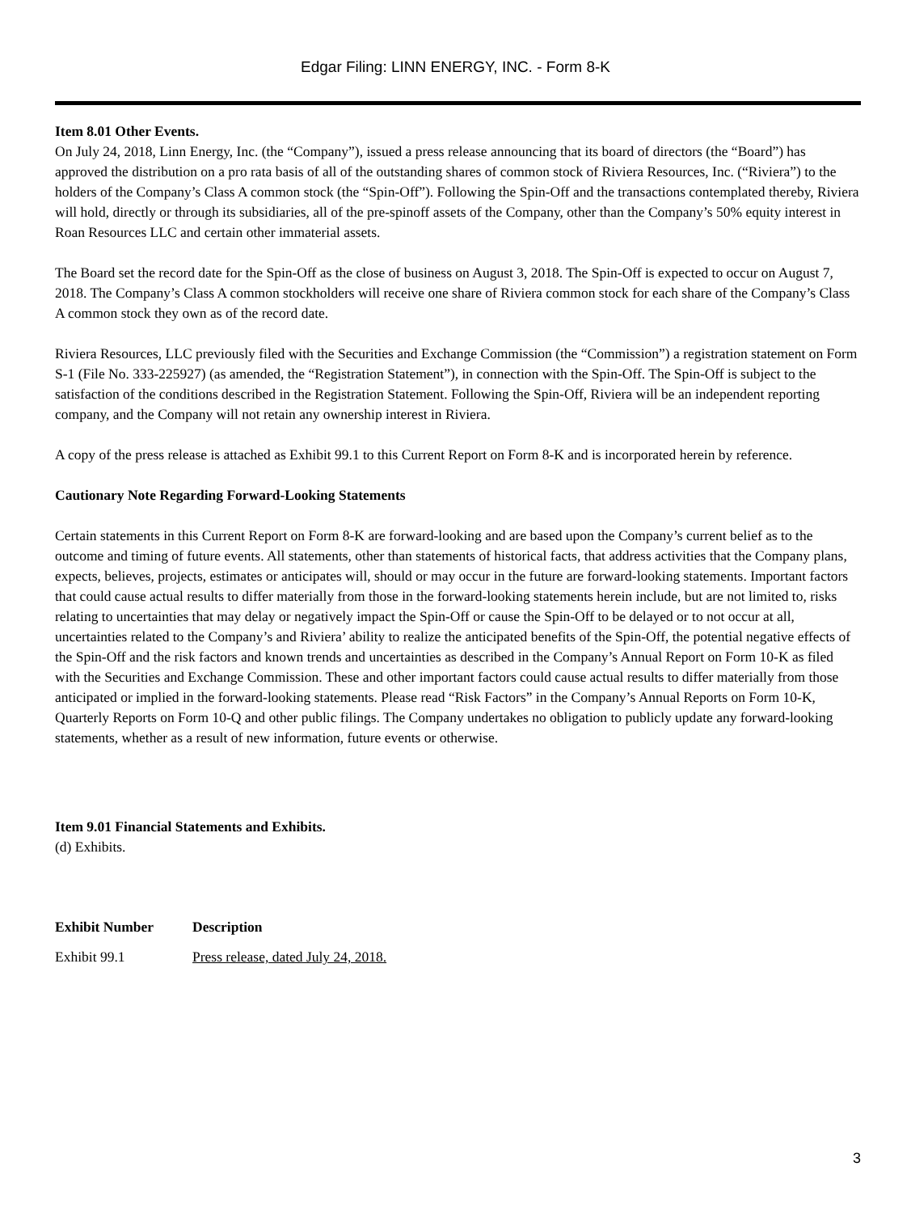Edgar Filing: LINN ENERGY, INC. - Form 8-K
Item 8.01 Other Events.
On July 24, 2018, Linn Energy, Inc. (the “Company”), issued a press release announcing that its board of directors (the “Board”) has approved the distribution on a pro rata basis of all of the outstanding shares of common stock of Riviera Resources, Inc. (“Riviera”) to the holders of the Company’s Class A common stock (the “Spin-Off”). Following the Spin-Off and the transactions contemplated thereby, Riviera will hold, directly or through its subsidiaries, all of the pre-spinoff assets of the Company, other than the Company’s 50% equity interest in Roan Resources LLC and certain other immaterial assets.
The Board set the record date for the Spin-Off as the close of business on August 3, 2018. The Spin-Off is expected to occur on August 7, 2018. The Company’s Class A common stockholders will receive one share of Riviera common stock for each share of the Company’s Class A common stock they own as of the record date.
Riviera Resources, LLC previously filed with the Securities and Exchange Commission (the “Commission”) a registration statement on Form S-1 (File No. 333-225927) (as amended, the “Registration Statement”), in connection with the Spin-Off. The Spin-Off is subject to the satisfaction of the conditions described in the Registration Statement. Following the Spin-Off, Riviera will be an independent reporting company, and the Company will not retain any ownership interest in Riviera.
A copy of the press release is attached as Exhibit 99.1 to this Current Report on Form 8-K and is incorporated herein by reference.
Cautionary Note Regarding Forward-Looking Statements
Certain statements in this Current Report on Form 8-K are forward-looking and are based upon the Company’s current belief as to the outcome and timing of future events. All statements, other than statements of historical facts, that address activities that the Company plans, expects, believes, projects, estimates or anticipates will, should or may occur in the future are forward-looking statements. Important factors that could cause actual results to differ materially from those in the forward-looking statements herein include, but are not limited to, risks relating to uncertainties that may delay or negatively impact the Spin-Off or cause the Spin-Off to be delayed or to not occur at all, uncertainties related to the Company’s and Riviera’ ability to realize the anticipated benefits of the Spin-Off, the potential negative effects of the Spin-Off and the risk factors and known trends and uncertainties as described in the Company’s Annual Report on Form 10-K as filed with the Securities and Exchange Commission. These and other important factors could cause actual results to differ materially from those anticipated or implied in the forward-looking statements. Please read “Risk Factors” in the Company’s Annual Reports on Form 10-K, Quarterly Reports on Form 10-Q and other public filings. The Company undertakes no obligation to publicly update any forward-looking statements, whether as a result of new information, future events or otherwise.
Item 9.01 Financial Statements and Exhibits.
(d) Exhibits.
| Exhibit Number | Description |
| --- | --- |
| Exhibit 99.1 | Press release, dated July 24, 2018. |
3